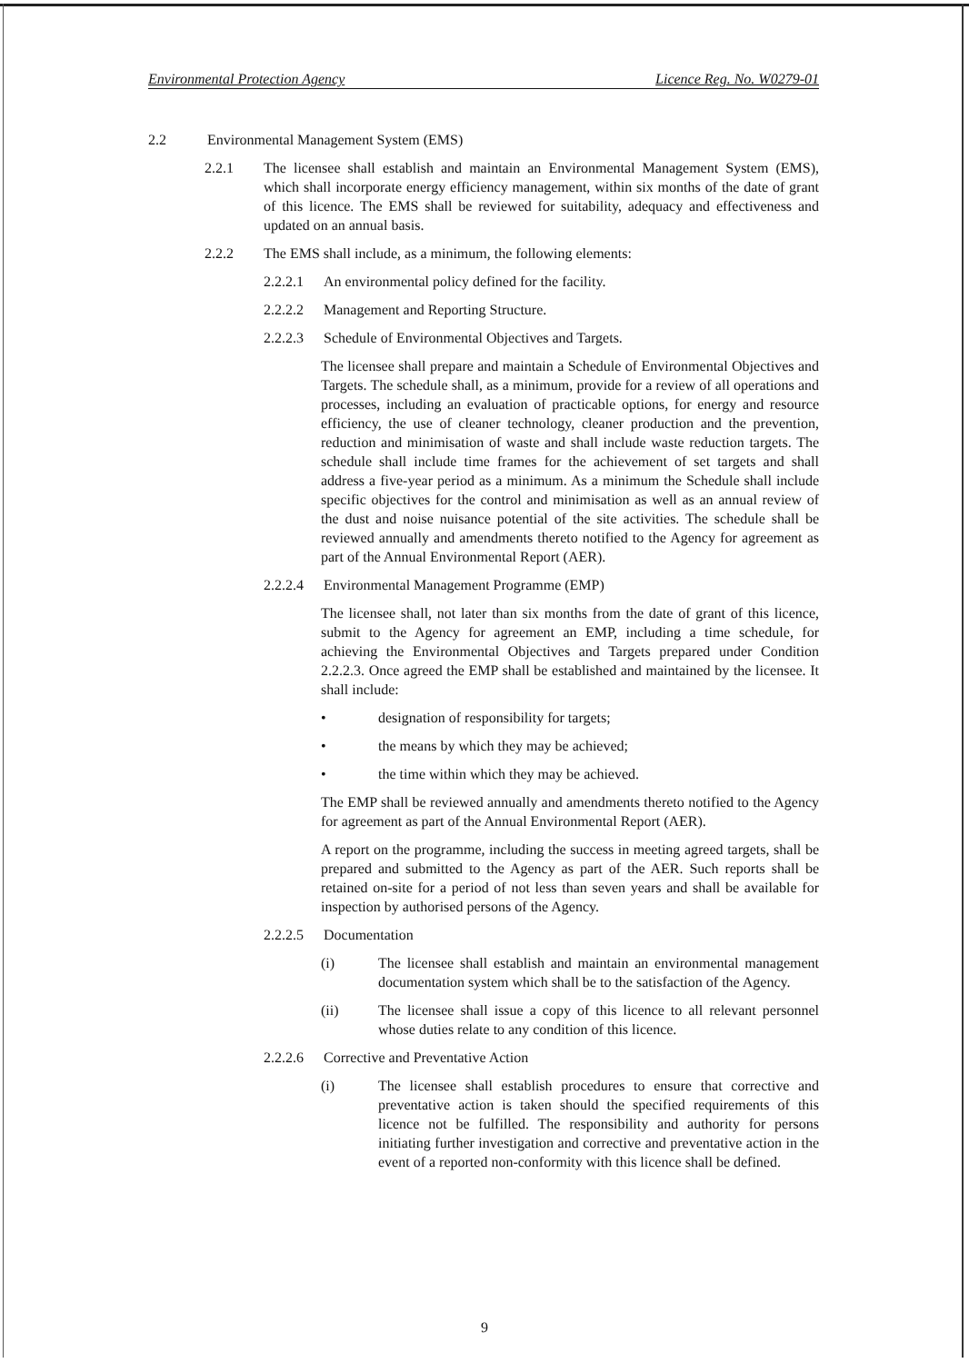Environmental Protection Agency Licence Reg. No. W0279-01
2.2 Environmental Management System (EMS)
2.2.1 The licensee shall establish and maintain an Environmental Management System (EMS), which shall incorporate energy efficiency management, within six months of the date of grant of this licence. The EMS shall be reviewed for suitability, adequacy and effectiveness and updated on an annual basis.
2.2.2 The EMS shall include, as a minimum, the following elements:
2.2.2.1
An environmental policy defined for the facility.
2.2.2.2
Management and Reporting Structure.
2.2.2.3
Schedule of Environmental Objectives and Targets.
The licensee shall prepare and maintain a Schedule of Environmental Objectives and Targets. The schedule shall, as a minimum, provide for a review of all operations and processes, including an evaluation of practicable options, for energy and resource efficiency, the use of cleaner technology, cleaner production and the prevention, reduction and minimisation of waste and shall include waste reduction targets. The schedule shall include time frames for the achievement of set targets and shall address a five-year period as a minimum. As a minimum the Schedule shall include specific objectives for the control and minimisation as well as an annual review of the dust and noise nuisance potential of the site activities. The schedule shall be reviewed annually and amendments thereto notified to the Agency for agreement as part of the Annual Environmental Report (AER).
2.2.2.4
Environmental Management Programme (EMP)
The licensee shall, not later than six months from the date of grant of this licence, submit to the Agency for agreement an EMP, including a time schedule, for achieving the Environmental Objectives and Targets prepared under Condition 2.2.2.3. Once agreed the EMP shall be established and maintained by the licensee. It shall include:
• designation of responsibility for targets;
• the means by which they may be achieved;
• the time within which they may be achieved.
The EMP shall be reviewed annually and amendments thereto notified to the Agency for agreement as part of the Annual Environmental Report (AER).
A report on the programme, including the success in meeting agreed targets, shall be prepared and submitted to the Agency as part of the AER. Such reports shall be retained on-site for a period of not less than seven years and shall be available for inspection by authorised persons of the Agency.
2.2.2.5
Documentation
(i) The licensee shall establish and maintain an environmental management documentation system which shall be to the satisfaction of the Agency.
(ii) The licensee shall issue a copy of this licence to all relevant personnel whose duties relate to any condition of this licence.
2.2.2.6
Corrective and Preventative Action
(i) The licensee shall establish procedures to ensure that corrective and preventative action is taken should the specified requirements of this licence not be fulfilled. The responsibility and authority for persons initiating further investigation and corrective and preventative action in the event of a reported non-conformity with this licence shall be defined.
9